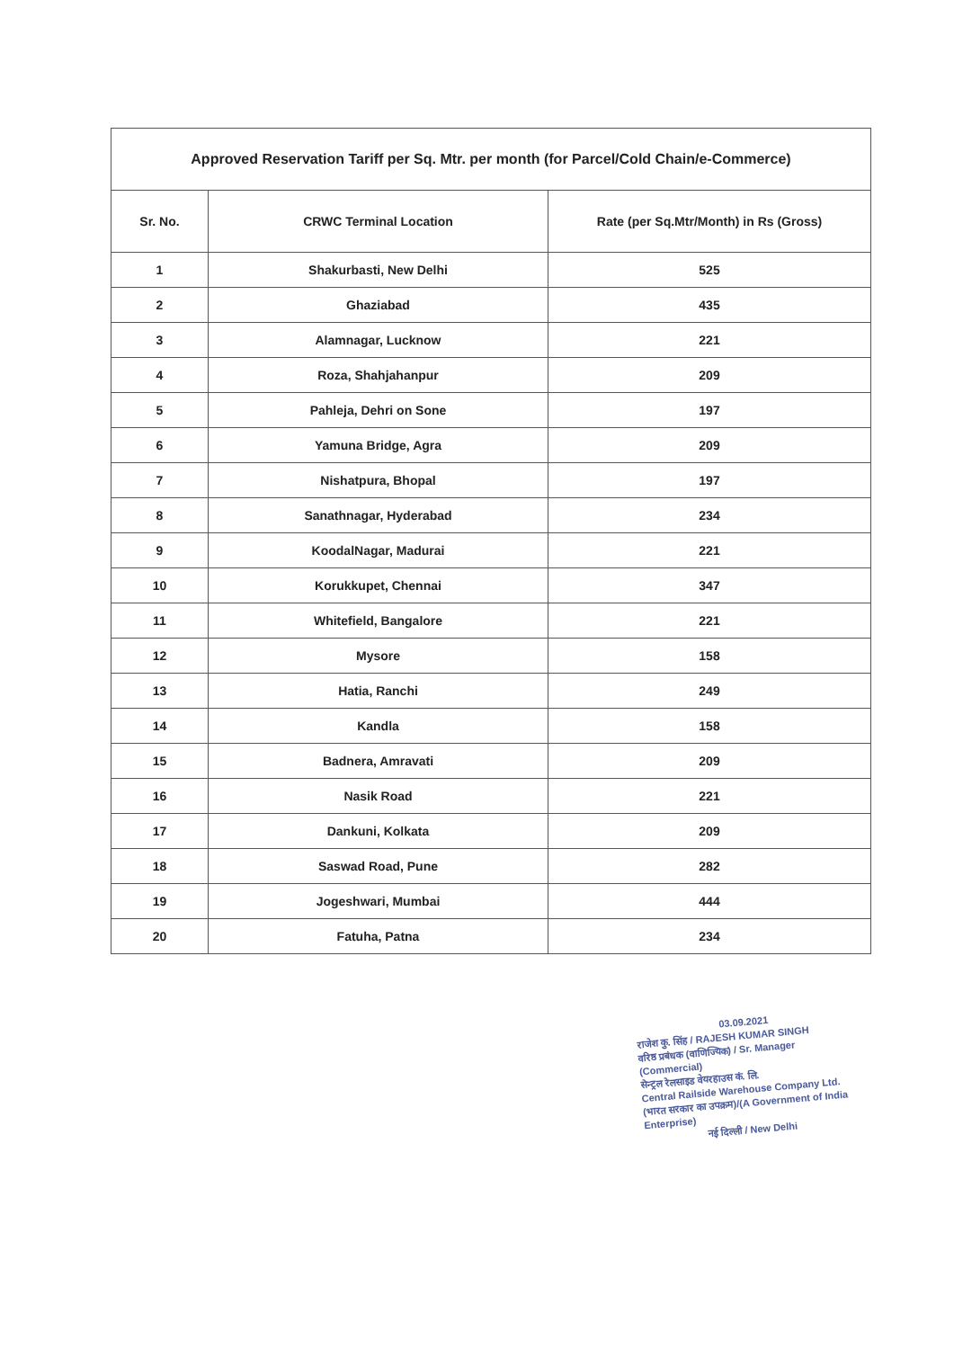| Approved Reservation Tariff per Sq. Mtr. per month (for Parcel/Cold Chain/e-Commerce) | | |
| --- | --- | --- |
| Sr. No. | CRWC Terminal Location | Rate (per Sq.Mtr/Month) in Rs (Gross) |
| 1 | Shakurbasti, New Delhi | 525 |
| 2 | Ghaziabad | 435 |
| 3 | Alamnagar, Lucknow | 221 |
| 4 | Roza, Shahjahanpur | 209 |
| 5 | Pahleja, Dehri on Sone | 197 |
| 6 | Yamuna Bridge, Agra | 209 |
| 7 | Nishatpura, Bhopal | 197 |
| 8 | Sanathnagar, Hyderabad | 234 |
| 9 | KoodalNagar, Madurai | 221 |
| 10 | Korukkupet, Chennai | 347 |
| 11 | Whitefield, Bangalore | 221 |
| 12 | Mysore | 158 |
| 13 | Hatia, Ranchi | 249 |
| 14 | Kandla | 158 |
| 15 | Badnera, Amravati | 209 |
| 16 | Nasik Road | 221 |
| 17 | Dankuni, Kolkata | 209 |
| 18 | Saswad Road, Pune | 282 |
| 19 | Jogeshwari, Mumbai | 444 |
| 20 | Fatuha, Patna | 234 |
03.09.2021
राजेश कु. सिंह / RAJESH KUMAR SINGH
वरिष्ठ प्रबंधक (वाणिज्यिक) / Sr. Manager (Commercial)
सेन्ट्रल रेलसाइड वेयरहाउस कं. लि.
Central Railside Warehouse Company Ltd.
(भारत सरकार का उपक्रम)/(A Government of India Enterprise)
नई दिल्ली / New Delhi